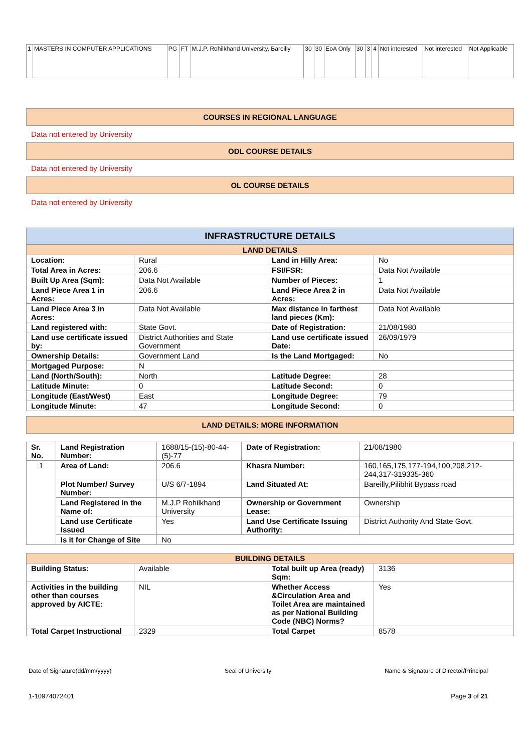| 1 | MASTERS IN COMPUTER APPLICATIONS | PG | FT | M.J.P. Rohilkhand University, Bareilly | 30 | 30 | EoA Only | 30 | 3 | 4 | Not interested | Not interested | Not Applicable |
COURSES IN REGIONAL LANGUAGE
Data not entered by University
ODL COURSE DETAILS
Data not entered by University
OL COURSE DETAILS
Data not entered by University
INFRASTRUCTURE DETAILS
| LAND DETAILS | | | |
| --- | --- | --- | --- |
| Location: | Rural | Land in Hilly Area: | No |
| Total Area in Acres: | 206.6 | FSI/FSR: | Data Not Available |
| Built Up Area (Sqm): | Data Not Available | Number of Pieces: | 1 |
| Land Piece Area 1 in Acres: | 206.6 | Land Piece Area 2 in Acres: | Data Not Available |
| Land Piece Area 3 in Acres: | Data Not Available | Max distance in farthest land pieces (Km): | Data Not Available |
| Land registered with: | State Govt. | Date of Registration: | 21/08/1980 |
| Land use certificate issued by: | District Authorities and State Government | Land use certificate issued Date: | 26/09/1979 |
| Ownership Details: | Government Land | Is the Land Mortgaged: | No |
| Mortgaged Purpose: | N | | |
| Land (North/South): | North | Latitude Degree: | 28 |
| Latitude Minute: | 0 | Latitude Second: | 0 |
| Longitude (East/West) | East | Longitude Degree: | 79 |
| Longitude Minute: | 47 | Longitude Second: | 0 |
LAND DETAILS: MORE INFORMATION
| Sr. No. | Land Registration Number: | 1688/15-(15)-80-44-(5)-77 | Date of Registration: | 21/08/1980 |
| 1 | Area of Land: | 206.6 | Khasra Number: | 160,165,175,177-194,100,208,212-244,317-319335-360 |
| | Plot Number/ Survey Number: | U/S 6/7-1894 | Land Situated At: | Bareilly,Pilibhit Bypass road |
| | Land Registered in the Name of: | M.J.P Rohilkhand University | Ownership or Government Lease: | Ownership |
| | Land use Certificate Issued | Yes | Land Use Certificate Issuing Authority: | District Authority And State Govt. |
| | Is it for Change of Site | No | | |
| BUILDING DETAILS | | | |
| --- | --- | --- | --- |
| Building Status: | Available | Total built up Area (ready) Sqm: | 3136 |
| Activities in the building other than courses approved by AICTE: | NIL | Whether Access &Circulation Area and Toilet Area are maintained as per National Building Code (NBC) Norms? | Yes |
| Total Carpet Instructional | 2329 | Total Carpet | 8578 |
Date of Signature(dd/mm/yyyy) Seal of University Name & Signature of Director/Principal
1-10974072401 Page 3 of 21